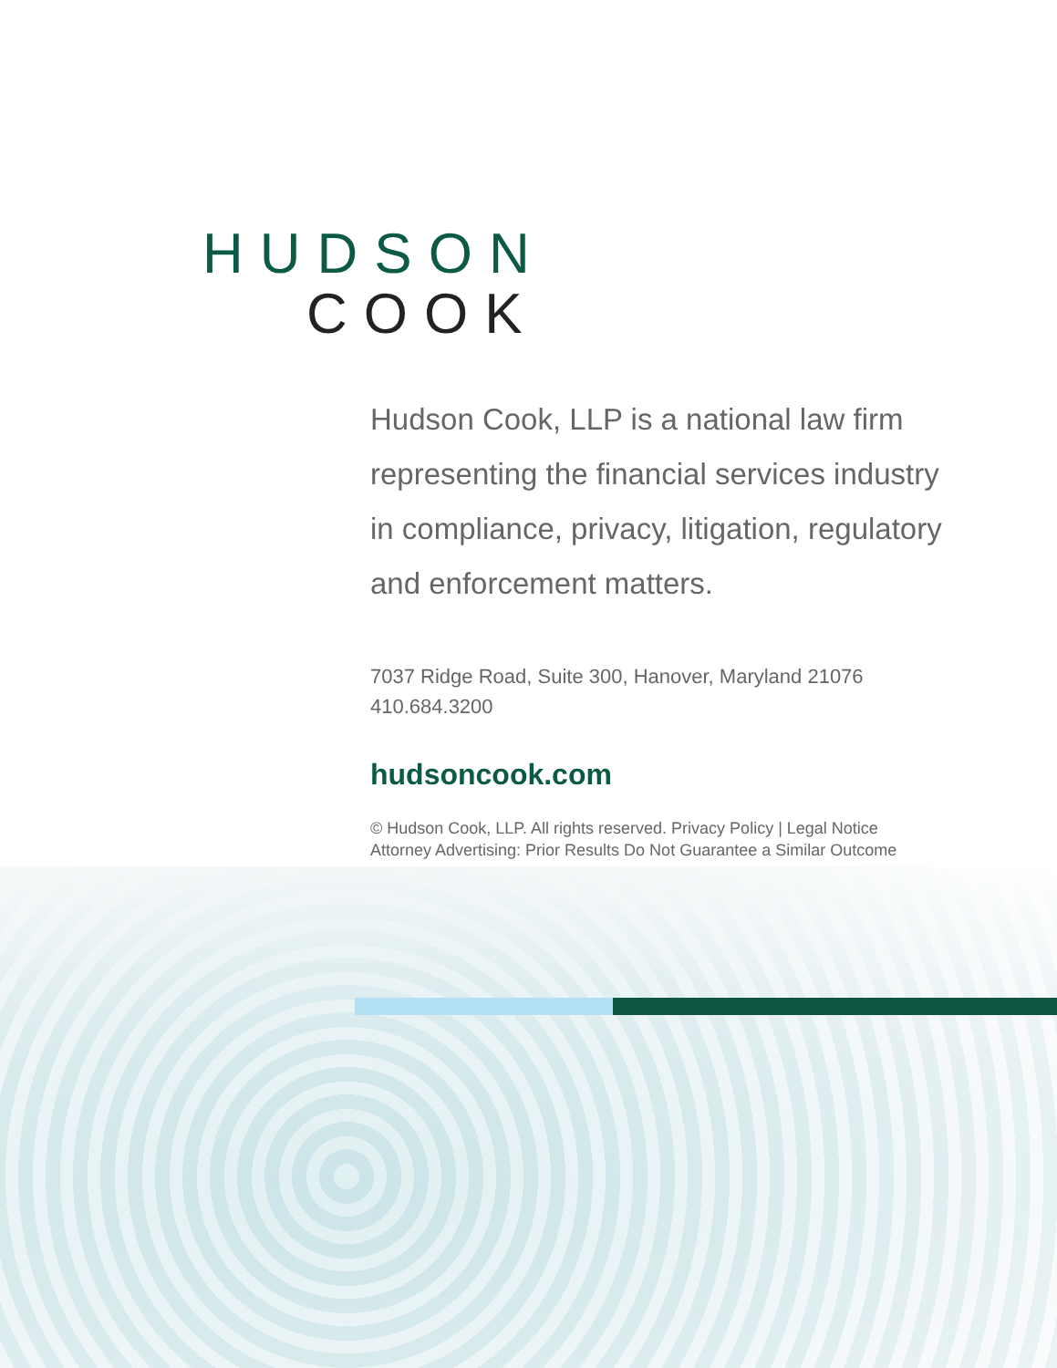HUDSON
COOK
Hudson Cook, LLP is a national law firm representing the financial services industry in compliance, privacy, litigation, regulatory and enforcement matters.
7037 Ridge Road, Suite 300, Hanover, Maryland 21076
410.684.3200
hudsoncook.com
© Hudson Cook, LLP. All rights reserved. Privacy Policy | Legal Notice
Attorney Advertising: Prior Results Do Not Guarantee a Similar Outcome